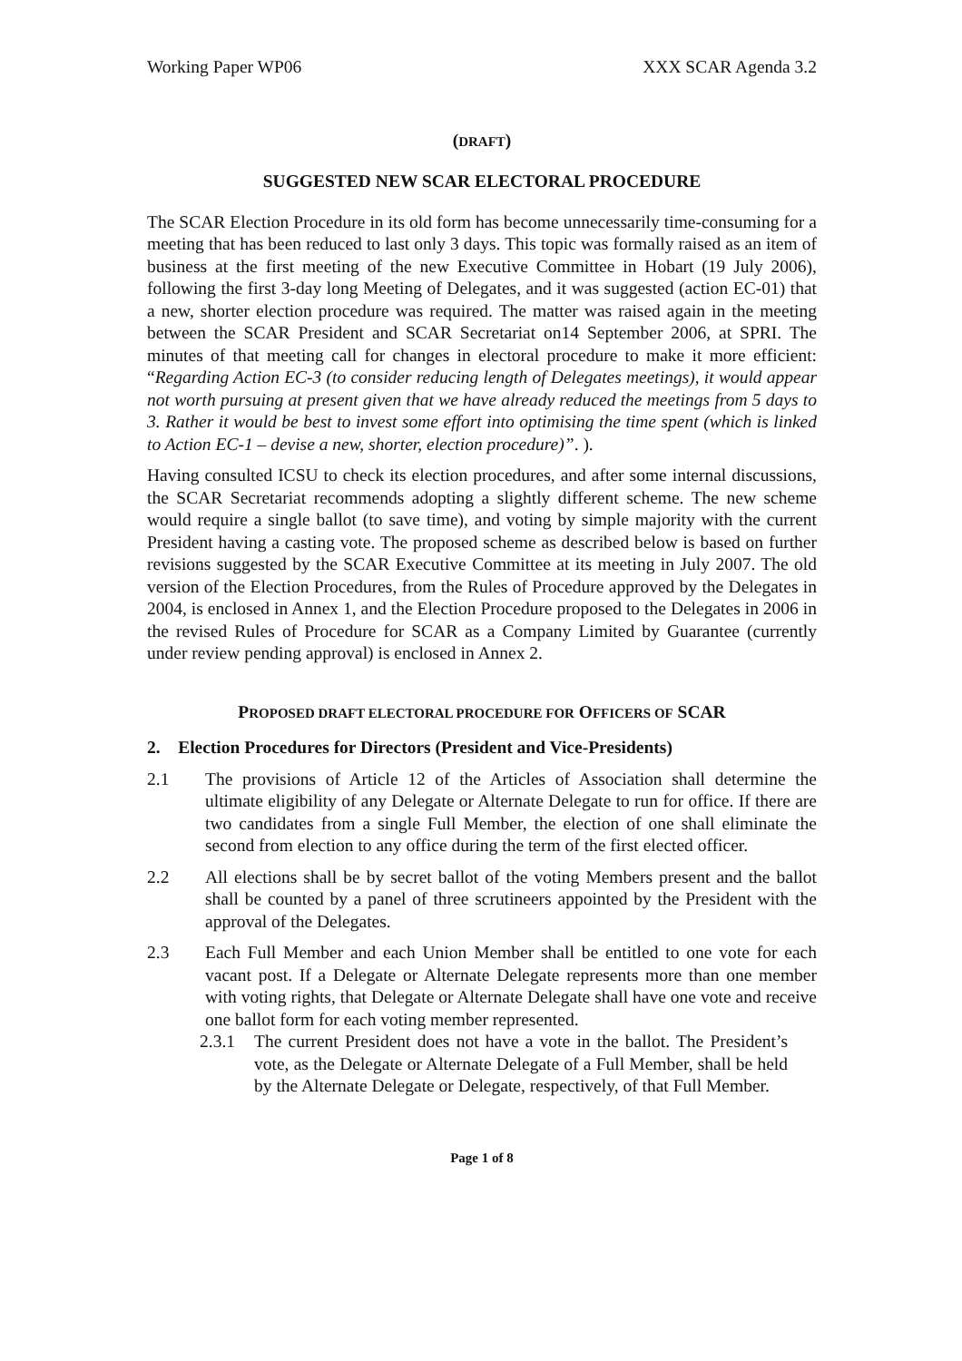Working Paper WP06 XXX SCAR Agenda 3.2
(DRAFT)
SUGGESTED NEW SCAR ELECTORAL PROCEDURE
The SCAR Election Procedure in its old form has become unnecessarily time-consuming for a meeting that has been reduced to last only 3 days. This topic was formally raised as an item of business at the first meeting of the new Executive Committee in Hobart (19 July 2006), following the first 3-day long Meeting of Delegates, and it was suggested (action EC-01) that a new, shorter election procedure was required. The matter was raised again in the meeting between the SCAR President and SCAR Secretariat on14 September 2006, at SPRI. The minutes of that meeting call for changes in electoral procedure to make it more efficient: “Regarding Action EC-3 (to consider reducing length of Delegates meetings), it would appear not worth pursuing at present given that we have already reduced the meetings from 5 days to 3. Rather it would be best to invest some effort into optimising the time spent (which is linked to Action EC-1 – devise a new, shorter, election procedure)”. ).
Having consulted ICSU to check its election procedures, and after some internal discussions, the SCAR Secretariat recommends adopting a slightly different scheme. The new scheme would require a single ballot (to save time), and voting by simple majority with the current President having a casting vote. The proposed scheme as described below is based on further revisions suggested by the SCAR Executive Committee at its meeting in July 2007. The old version of the Election Procedures, from the Rules of Procedure approved by the Delegates in 2004, is enclosed in Annex 1, and the Election Procedure proposed to the Delegates in 2006 in the revised Rules of Procedure for SCAR as a Company Limited by Guarantee (currently under review pending approval) is enclosed in Annex 2.
PROPOSED DRAFT ELECTORAL PROCEDURE FOR OFFICERS OF SCAR
2. Election Procedures for Directors (President and Vice-Presidents)
2.1 The provisions of Article 12 of the Articles of Association shall determine the ultimate eligibility of any Delegate or Alternate Delegate to run for office. If there are two candidates from a single Full Member, the election of one shall eliminate the second from election to any office during the term of the first elected officer.
2.2 All elections shall be by secret ballot of the voting Members present and the ballot shall be counted by a panel of three scrutineers appointed by the President with the approval of the Delegates.
2.3 Each Full Member and each Union Member shall be entitled to one vote for each vacant post. If a Delegate or Alternate Delegate represents more than one member with voting rights, that Delegate or Alternate Delegate shall have one vote and receive one ballot form for each voting member represented.
2.3.1 The current President does not have a vote in the ballot. The President’s vote, as the Delegate or Alternate Delegate of a Full Member, shall be held by the Alternate Delegate or Delegate, respectively, of that Full Member.
Page 1 of 8